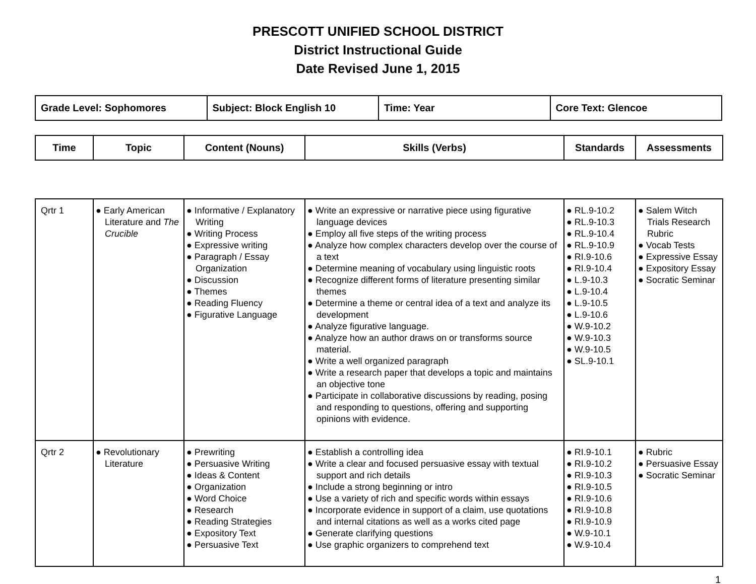PRESCOTT UNIFIED SCHOOL DISTRICT
District Instructional Guide
Date Revised June 1, 2015
| Grade Level: Sophomores | Subject: Block English 10 | Time: Year | Core Text: Glencoe |
| Time | Topic | Content (Nouns) | Skills (Verbs) | Standards | Assessments |
| --- | --- | --- | --- | --- | --- |
| Qrtr 1 | ● Early American Literature and The Crucible | ● Informative / Explanatory Writing ● Writing Process ● Expressive writing ● Paragraph / Essay Organization ● Discussion ● Themes ● Reading Fluency ● Figurative Language | ● Write an expressive or narrative piece using figurative language devices ● Employ all five steps of the writing process ● Analyze how complex characters develop over the course of a text ● Determine meaning of vocabulary using linguistic roots ● Recognize different forms of literature presenting similar themes ● Determine a theme or central idea of a text and analyze its development ● Analyze figurative language. ● Analyze how an author draws on or transforms source material. ● Write a well organized paragraph ● Write a research paper that develops a topic and maintains an objective tone ● Participate in collaborative discussions by reading, posing and responding to questions, offering and supporting opinions with evidence. | ● RL.9-10.2 ● RL.9-10.3 ● RL.9-10.4 ● RL.9-10.9 ● RI.9-10.6 ● RI.9-10.4 ● L.9-10.3 ● L.9-10.4 ● L.9-10.5 ● L.9-10.6 ● W.9-10.2 ● W.9-10.3 ● W.9-10.5 ● SL.9-10.1 | ● Salem Witch Trials Research Rubric ● Vocab Tests ● Expressive Essay ● Expository Essay ● Socratic Seminar |
| Qrtr 2 | ● Revolutionary Literature | ● Prewriting ● Persuasive Writing ● Ideas & Content ● Organization ● Word Choice ● Research ● Reading Strategies ● Expository Text ● Persuasive Text | ● Establish a controlling idea ● Write a clear and focused persuasive essay with textual support and rich details ● Include a strong beginning or intro ● Use a variety of rich and specific words within essays ● Incorporate evidence in support of a claim, use quotations and internal citations as well as a works cited page ● Generate clarifying questions ● Use graphic organizers to comprehend text | ● RI.9-10.1 ● RI.9-10.2 ● RI.9-10.3 ● RI.9-10.5 ● RI.9-10.6 ● RI.9-10.8 ● RI.9-10.9 ● W.9-10.1 ● W.9-10.4 | ● Rubric ● Persuasive Essay ● Socratic Seminar |
1